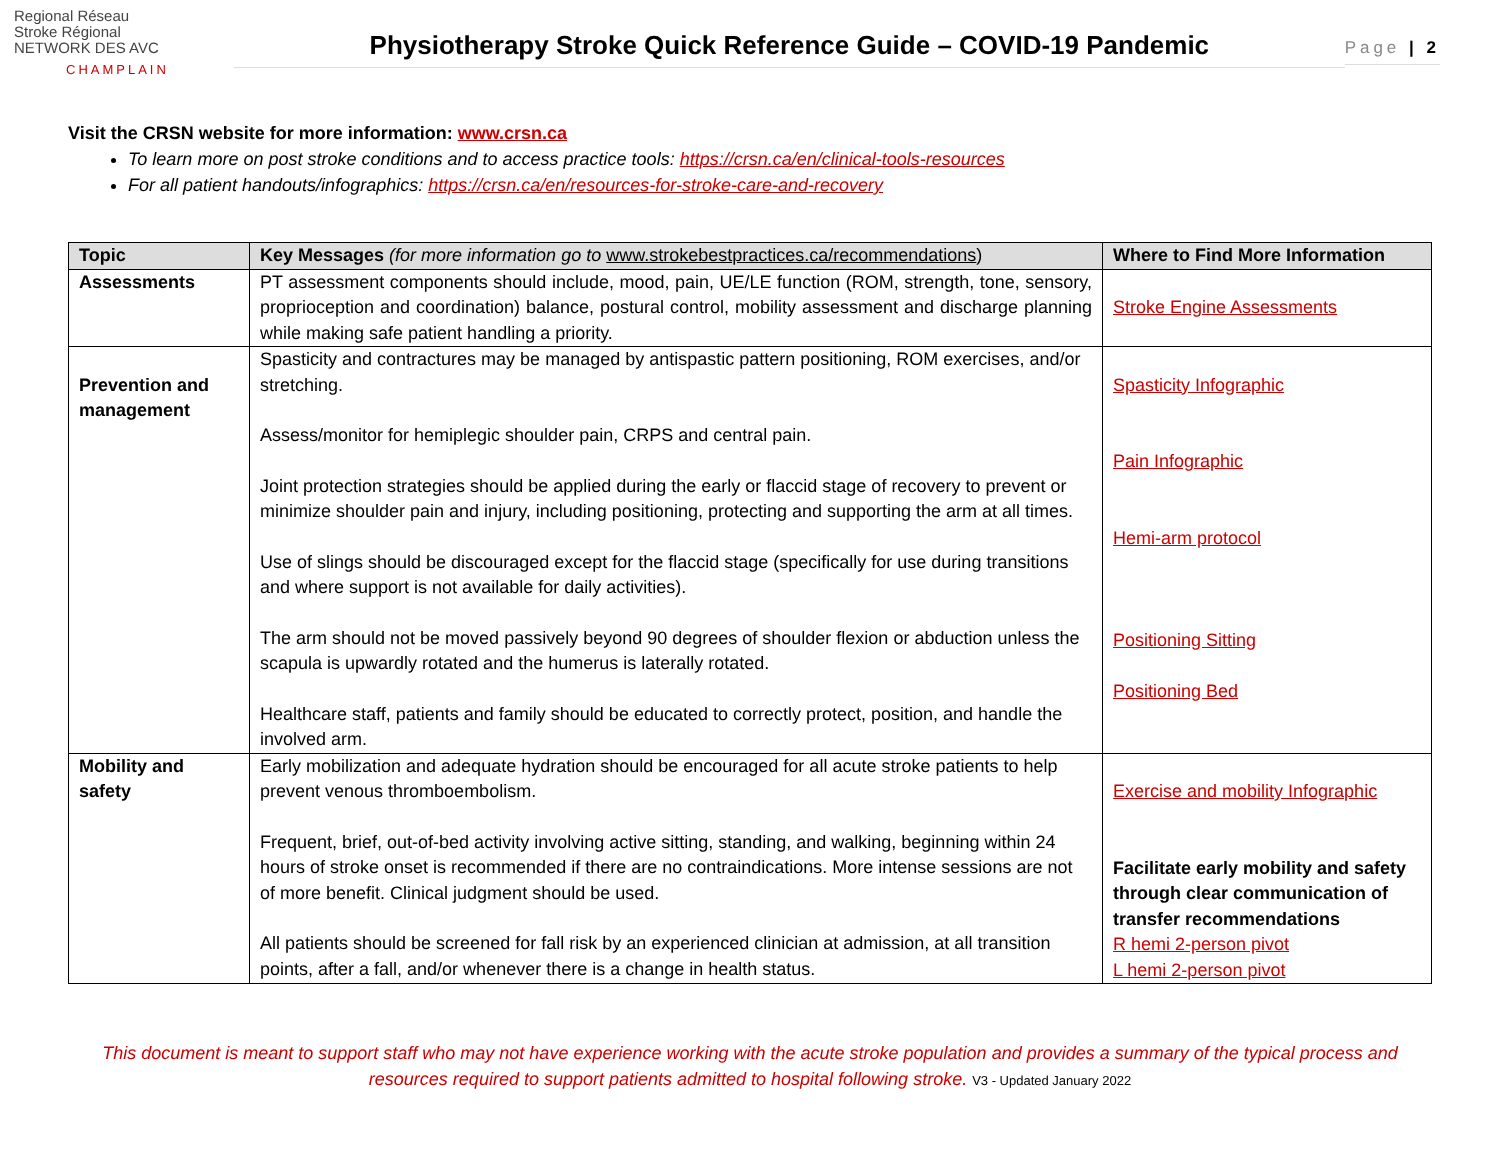Regional Réseau
Stroke Régional
NETWORK DES AVC
CHAMPLAIN
Physiotherapy Stroke Quick Reference Guide – COVID-19 Pandemic
Page | 2
Visit the CRSN website for more information: www.crsn.ca
To learn more on post stroke conditions and to access practice tools: https://crsn.ca/en/clinical-tools-resources
For all patient handouts/infographics: https://crsn.ca/en/resources-for-stroke-care-and-recovery
| Topic | Key Messages (for more information go to www.strokebestpractices.ca/recommendations ) | Where to Find More Information |
| --- | --- | --- |
| Assessments | PT assessment components should include, mood, pain, UE/LE function (ROM, strength, tone, sensory, proprioception and coordination) balance, postural control, mobility assessment and discharge planning while making safe patient handling a priority. | Stroke Engine Assessments |
| Prevention and management | Spasticity and contractures may be managed by antispastic pattern positioning, ROM exercises, and/or stretching. Assess/monitor for hemiplegic shoulder pain, CRPS and central pain. Joint protection strategies should be applied during the early or flaccid stage of recovery to prevent or minimize shoulder pain and injury, including positioning, protecting and supporting the arm at all times. Use of slings should be discouraged except for the flaccid stage (specifically for use during transitions and where support is not available for daily activities). The arm should not be moved passively beyond 90 degrees of shoulder flexion or abduction unless the scapula is upwardly rotated and the humerus is laterally rotated. Healthcare staff, patients and family should be educated to correctly protect, position, and handle the involved arm. | Spasticity Infographic Pain Infographic Hemi-arm protocol Positioning Sitting Positioning Bed |
| Mobility and safety | Early mobilization and adequate hydration should be encouraged for all acute stroke patients to help prevent venous thromboembolism. Frequent, brief, out-of-bed activity involving active sitting, standing, and walking, beginning within 24 hours of stroke onset is recommended if there are no contraindications. More intense sessions are not of more benefit. Clinical judgment should be used. All patients should be screened for fall risk by an experienced clinician at admission, at all transition points, after a fall, and/or whenever there is a change in health status. | Exercise and mobility Infographic Facilitate early mobility and safety through clear communication of transfer recommendations R hemi 2-person pivot L hemi 2-person pivot |
This document is meant to support staff who may not have experience working with the acute stroke population and provides a summary of the typical process and resources required to support patients admitted to hospital following stroke. V3 - Updated January 2022